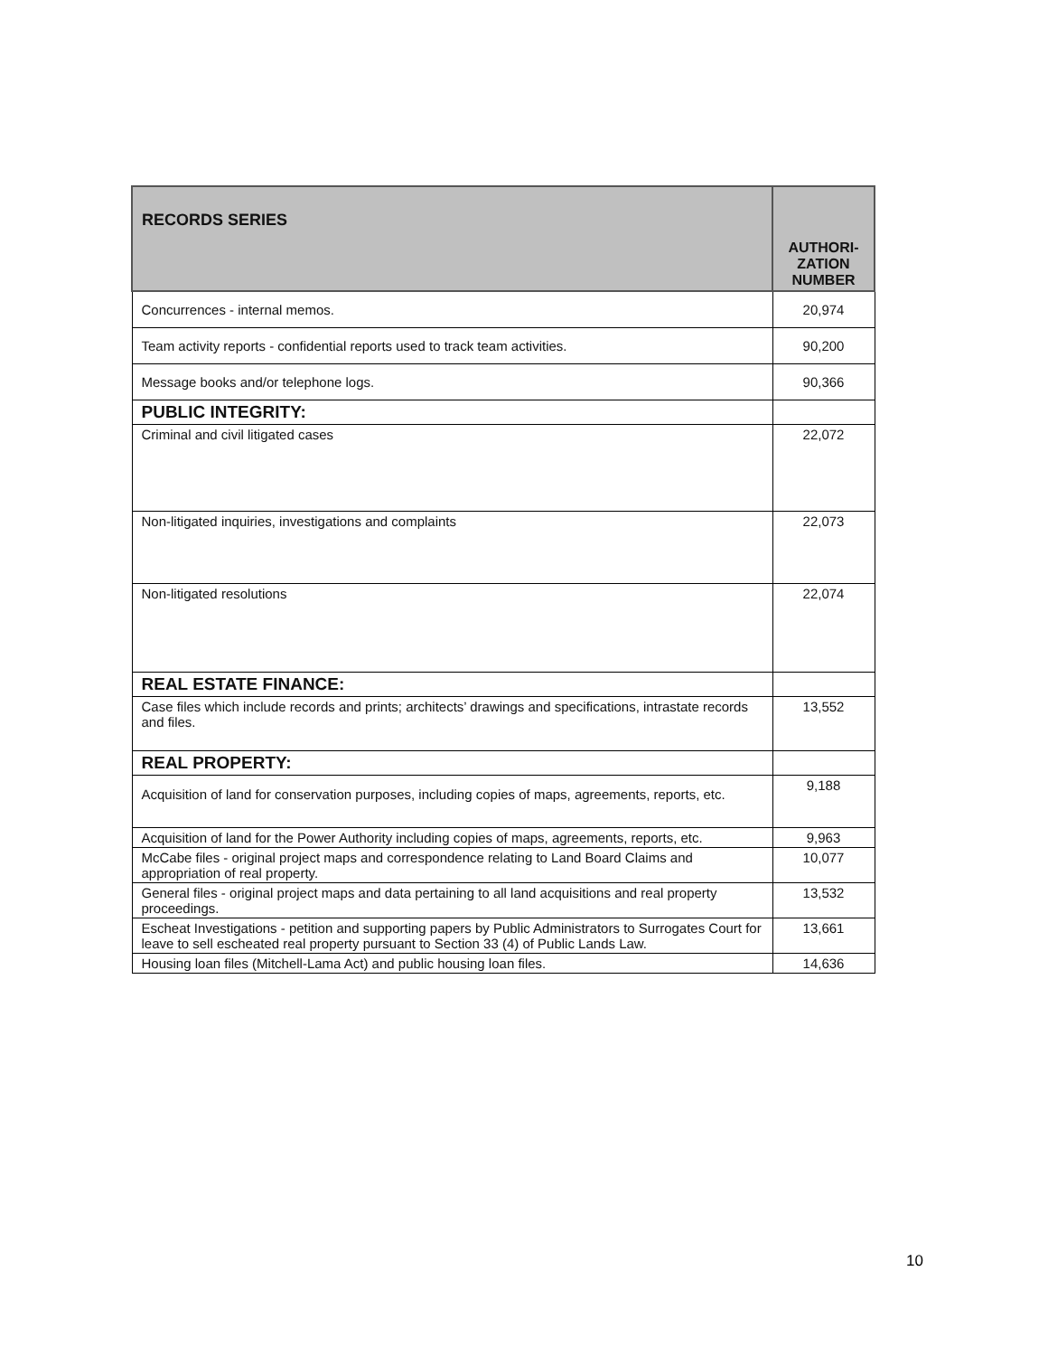| RECORDS SERIES | AUTHORI- ZATION NUMBER |
| --- | --- |
| Concurrences - internal memos. | 20,974 |
| Team activity reports - confidential reports used to track team activities. | 90,200 |
| Message books and/or telephone logs. | 90,366 |
| PUBLIC INTEGRITY: | |
| Criminal and civil litigated cases | 22,072 |
| Non-litigated inquiries, investigations and complaints | 22,073 |
| Non-litigated resolutions | 22,074 |
| REAL ESTATE FINANCE: | |
| Case files which include records and prints; architects’ drawings and specifications, intrastate records and files. | 13,552 |
| REAL PROPERTY: | |
| Acquisition of land for conservation purposes, including copies of maps, agreements, reports, etc. | 9,188 |
| Acquisition of land for the Power Authority including copies of maps, agreements, reports, etc. | 9,963 |
| McCabe files - original project maps and correspondence relating to Land Board Claims and appropriation of real property. | 10,077 |
| General files - original project maps and data pertaining to all land acquisitions and real property proceedings. | 13,532 |
| Escheat Investigations - petition and supporting papers by Public Administrators to Surrogates Court for leave to sell escheated real property pursuant to Section 33 (4) of Public Lands Law. | 13,661 |
| Housing loan files (Mitchell-Lama Act) and public housing loan files. | 14,636 |
10